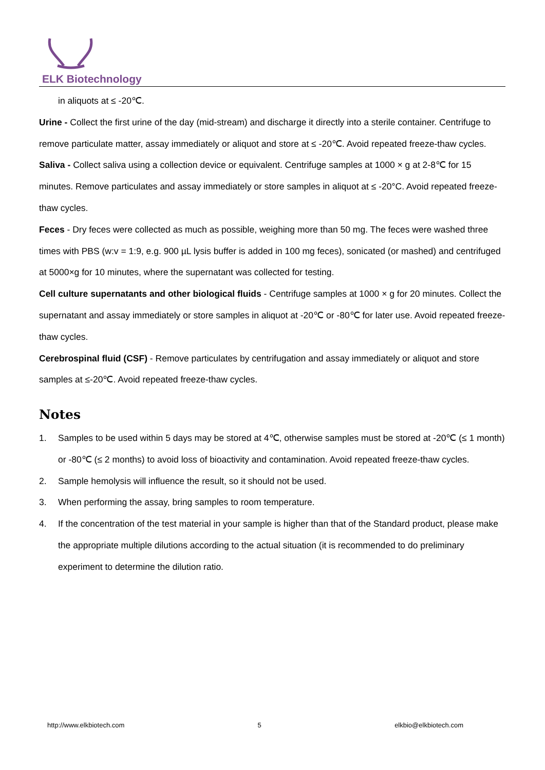ELK Biotechnology
in aliquots at ≤ -20℃.
Urine - Collect the first urine of the day (mid-stream) and discharge it directly into a sterile container. Centrifuge to remove particulate matter, assay immediately or aliquot and store at ≤ -20℃. Avoid repeated freeze-thaw cycles.
Saliva - Collect saliva using a collection device or equivalent. Centrifuge samples at 1000 × g at 2-8℃ for 15 minutes. Remove particulates and assay immediately or store samples in aliquot at ≤ -20°C. Avoid repeated freeze-thaw cycles.
Feces - Dry feces were collected as much as possible, weighing more than 50 mg. The feces were washed three times with PBS (w:v = 1:9, e.g. 900 µL lysis buffer is added in 100 mg feces), sonicated (or mashed) and centrifuged at 5000×g for 10 minutes, where the supernatant was collected for testing.
Cell culture supernatants and other biological fluids - Centrifuge samples at 1000 × g for 20 minutes. Collect the supernatant and assay immediately or store samples in aliquot at -20℃ or -80℃ for later use. Avoid repeated freeze-thaw cycles.
Cerebrospinal fluid (CSF) - Remove particulates by centrifugation and assay immediately or aliquot and store samples at ≤-20℃. Avoid repeated freeze-thaw cycles.
Notes
1. Samples to be used within 5 days may be stored at 4℃, otherwise samples must be stored at -20℃ (≤ 1 month) or -80℃ (≤ 2 months) to avoid loss of bioactivity and contamination. Avoid repeated freeze-thaw cycles.
2. Sample hemolysis will influence the result, so it should not be used.
3. When performing the assay, bring samples to room temperature.
4. If the concentration of the test material in your sample is higher than that of the Standard product, please make the appropriate multiple dilutions according to the actual situation (it is recommended to do preliminary experiment to determine the dilution ratio.
http://www.elkbiotech.com 5 elkbio@elkbiotech.com